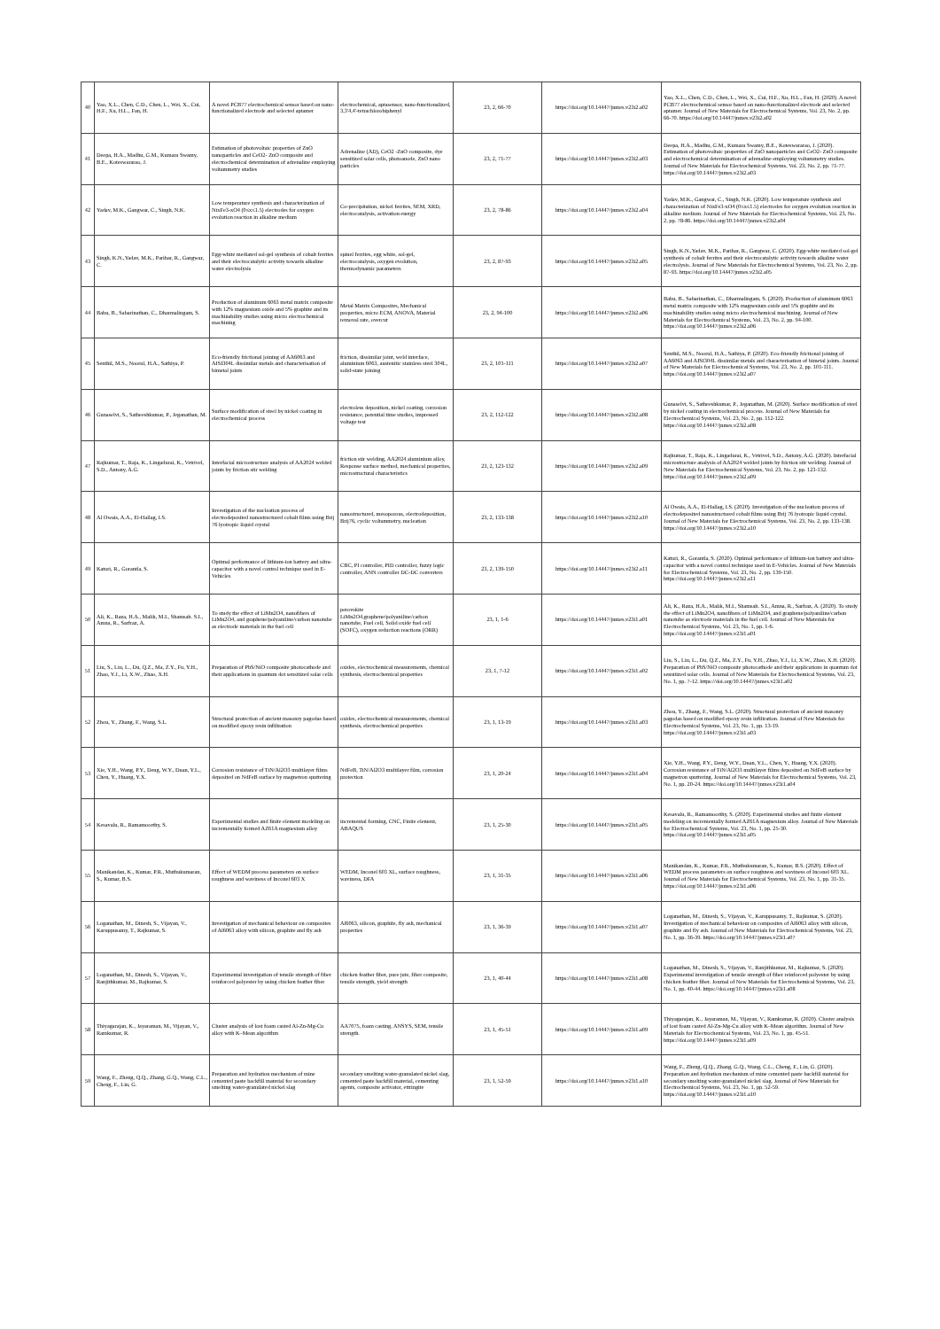| 40 | Yao, X.L., Chen, C.D., Chen, L., Wei, X., Cui, H.F., Xu, H.L., Fan, H. | A novel PCB77 electrochemical sensor based on nano-functionalized electrode and selected aptamer | electrochemical, aptasensor, nano-functionalized, 3,3'4,4'-tetrachlorobiphenyl | 23, 2, 66-70 | https://doi.org/10.14447/jnmes.v23i2.a02 | Yao, X.L., Chen, C.D., Chen, L., Wei, X., Cui, H.F., Xu, H.L., Fan, H. (2020). A novel PCB77 electrochemical sensor based on nano-functionalized electrode and selected aptamer. Journal of New Materials for Electrochemical Systems, Vol. 23, No. 2, pp. 66-70. https://doi.org/10.14447/jnmes.v23i2.a02 |
| 41 | Deepa, H.A., Madhu, G.M., Kumara Swamy, B.E., Koteswararao, J. | Estimation of photovoltaic properties of ZnO nanoparticles and CeO2- ZnO composite and electrochemical determination of adrenaline employing voltammetry studies | Adrenaline (AD), CeO2 -ZnO composite, dye sensitized solar cells, photoanode, ZnO nano particles | 23, 2, 71-77 | https://doi.org/10.14447/jnmes.v23i2.a03 | Deepa, H.A., Madhu, G.M., Kumara Swamy, B.E., Koteswararao, J. (2020). Estimation of photovoltaic properties of ZnO nanoparticles and CeO2- ZnO composite and electrochemical determination of adrenaline employing voltammetry studies. Journal of New Materials for Electrochemical Systems, Vol. 23, No. 2, pp. 71-77. https://doi.org/10.14447/jnmes.v23i2.a03 |
| 42 | Yadav, M.K., Gangwar, C., Singh, N.K. | Low temperature synthesis and characterization of NixFe3-xO4 (0≤x≤1.5) electrodes for oxygen evolution reaction in alkaline medium | Co-precipitation, nickel ferrites, SEM, XRD, electrocatalysis, activation energy | 23, 2, 78-86 | https://doi.org/10.14447/jnmes.v23i2.a04 | Yadav, M.K., Gangwar, C., Singh, N.K. (2020). Low temperature synthesis and characterization of NixFe3-xO4 (0≤x≤1.5) electrodes for oxygen evolution reaction in alkaline medium. Journal of New Materials for Electrochemical Systems, Vol. 23, No. 2, pp. 78-86. https://doi.org/10.14447/jnmes.v23i2.a04 |
| 43 | Singh, K.N.,Yadav, M.K., Parihar, R., Gangwar, C. | Egg-white mediated sol-gel synthesis of cobalt ferrites and their electrocatalytic activity towards alkaline water electrolysis | spinel ferrites, egg white, sol-gel, electrocatalysis, oxygen evolution, thermodynamic parameters | 23, 2, 87-93 | https://doi.org/10.14447/jnmes.v23i2.a05 | Singh, K.N.,Yadav, M.K., Parihar, R., Gangwar, C. (2020). Egg-white mediated sol-gel synthesis of cobalt ferrites and their electrocatalytic activity towards alkaline water electrolysis. Journal of New Materials for Electrochemical Systems, Vol. 23, No. 2, pp. 87-93. https://doi.org/10.14447/jnmes.v23i2.a05 |
| 44 | Babu, B., Sabarinathan, C., Dharmalingam, S. | Production of aluminum 6063 metal matrix composite with 12% magnesium oxide and 5% graphite and its machinability studies using micro electrochemical machining | Metal Matrix Composites, Mechanical properties, micro ECM, ANOVA, Material removal rate, overcut | 23, 2, 94-100 | https://doi.org/10.14447/jnmes.v23i2.a06 | Babu, B., Sabarinathan, C., Dharmalingam, S. (2020). Production of aluminum 6063 metal matrix composite with 12% magnesium oxide and 5% graphite and its machinability studies using micro electrochemical machining. Journal of New Materials for Electrochemical Systems, Vol. 23, No. 2, pp. 94-100. https://doi.org/10.14447/jnmes.v23i2.a06 |
| 45 | Senthil, M.S., Noorul, H.A., Sathiya, P. | Eco-friendly frictional joining of AA6063 and AISI304L dissimilar metals and characterisation of bimetal joints | friction, dissimilar joint, weld interface, aluminium 6063, austenitic stainless steel 304L, solid-state joining | 23, 2, 101-111 | https://doi.org/10.14447/jnmes.v23i2.a07 | Senthil, M.S., Noorul, H.A., Sathiya, P. (2020). Eco-friendly frictional joining of AA6063 and AISI304L dissimilar metals and characterisation of bimetal joints. Journal of New Materials for Electrochemical Systems, Vol. 23, No. 2, pp. 101-111. https://doi.org/10.14447/jnmes.v23i2.a07 |
| 46 | Gunaselvi, S., Satheeshkumar, P., Jeganathan, M. | Surface modification of steel by nickel coating in electrochemical process | electroless deposition, nickel coating, corrosion resistance, potential time studies, impressed voltage test | 23, 2, 112-122 | https://doi.org/10.14447/jnmes.v23i2.a08 | Gunaselvi, S., Satheeshkumar, P., Jeganathan, M. (2020). Surface modification of steel by nickel coating in electrochemical process. Journal of New Materials for Electrochemical Systems, Vol. 23, No. 2, pp. 112-122. https://doi.org/10.14447/jnmes.v23i2.a08 |
| 47 | Rajkumar, T., Raja, K., Lingadurai, K., Vetrivel, S.D., Antony, A.G. | Interfacial microstructure analysis of AA2024 welded joints by friction stir welding | friction stir welding, AA2024 aluminium alloy, Response surface method, mechanical properties, microstructural characteristics | 23, 2, 123-132 | https://doi.org/10.14447/jnmes.v23i2.a09 | Rajkumar, T., Raja, K., Lingadurai, K., Vetrivel, S.D., Antony, A.G. (2020). Interfacial microstructure analysis of AA2024 welded joints by friction stir welding. Journal of New Materials for Electrochemical Systems, Vol. 23, No. 2, pp. 123-132. https://doi.org/10.14447/jnmes.v23i2.a09 |
| 48 | Al Owais, A.A., El-Hallag, I.S. | Investigation of the nucleation process of electrodeposited nanostructured cobalt films using Brij 76 lyotropic liquid crystal | nanostructured, mesoporous, electrodeposition, Brij76, cyclic voltammetry, nucleation | 23, 2, 133-138 | https://doi.org/10.14447/jnmes.v23i2.a10 | Al Owais, A.A., El-Hallag, I.S. (2020). Investigation of the nucleation process of electrodeposited nanostructured cobalt films using Brij 76 lyotropic liquid crystal. Journal of New Materials for Electrochemical Systems, Vol. 23, No. 2, pp. 133-138. https://doi.org/10.14447/jnmes.v23i2.a10 |
| 49 | Katuri, R., Gorantla, S. | Optimal performance of lithium-ion battery and ultra-capacitor with a novel control technique used in E-Vehicles | CBC, PI controller, PID controller, fuzzy logic controller, ANN controller DC-DC converters | 23, 2, 139-150 | https://doi.org/10.14447/jnmes.v23i2.a11 | Katuri, R., Gorantla, S. (2020). Optimal performance of lithium-ion battery and ultra-capacitor with a novel control technique used in E-Vehicles. Journal of New Materials for Electrochemical Systems, Vol. 23, No. 2, pp. 139-150. https://doi.org/10.14447/jnmes.v23i2.a11 |
| 50 | Ali, K., Raza, H.A., Malik, M.I., Shamsah. S.I., Amna, R., Sarfraz, A. | To study the effect of LiMn2O4, nanofibers of LiMn2O4, and graphene/polyaniline/carbon nanotube as electrode materials in the fuel cell | perovskite LiMn2O4,graphene/polyaniline/carbon nanotube, Fuel cell, Solid oxide fuel cell (SOFC), oxygen reduction reactions (ORR) | 23, 1, 1-6 | https://doi.org/10.14447/jnmes.v23i1.a01 | Ali, K., Raza, H.A., Malik, M.I., Shamsah. S.I., Amna, R., Sarfraz, A. (2020). To study the effect of LiMn2O4, nanofibers of LiMn2O4, and graphene/polyaniline/carbon nanotube as electrode materials in the fuel cell. Journal of New Materials for Electrochemical Systems, Vol. 23, No. 1, pp. 1-6. https://doi.org/10.14447/jnmes.v23i1.a01 |
| 51 | Liu, S., Liu, L., Du, Q.Z., Ma, Z.Y., Fu, Y.H., Zhao, Y.J., Li, X.W., Zhao, X.H. | Preparation of PbS/NiO composite photocathode and their applications in quantum dot sensitized solar cells | oxides, electrochemical measurements, chemical synthesis, electrochemical properties | 23, 1, 7-12 | https://doi.org/10.14447/jnmes.v23i1.a02 | Liu, S., Liu, L., Du, Q.Z., Ma, Z.Y., Fu, Y.H., Zhao, Y.J., Li, X.W., Zhao, X.H. (2020). Preparation of PbS/NiO composite photocathode and their applications in quantum dot sensitized solar cells. Journal of New Materials for Electrochemical Systems, Vol. 23, No. 1, pp. 7-12. https://doi.org/10.14447/jnmes.v23i1.a02 |
| 52 | Zhou, Y., Zhang, F., Wang, S.L. | Structural protection of ancient masonry pagodas based on modified epoxy resin infiltration | oxides, electrochemical measurements, chemical synthesis, electrochemical properties | 23, 1, 13-19 | https://doi.org/10.14447/jnmes.v23i1.a03 | Zhou, Y., Zhang, F., Wang, S.L. (2020). Structural protection of ancient masonry pagodas based on modified epoxy resin infiltration. Journal of New Materials for Electrochemical Systems, Vol. 23, No. 1, pp. 13-19. https://doi.org/10.14447/jnmes.v23i1.a03 |
| 53 | Xie, Y.H., Wang, P.Y., Deng, W.Y., Duan, Y.L., Chen, Y., Huang, Y.X. | Corrosion resistance of TiN/Al2O3 multilayer films deposited on NdFeB surface by magnetron sputtering | NdFeB, TiN/Al2O3 multilayer film, corrosion protection | 23, 1, 20-24 | https://doi.org/10.14447/jnmes.v23i1.a04 | Xie, Y.H., Wang, P.Y., Deng, W.Y., Duan, Y.L., Chen, Y., Huang, Y.X. (2020). Corrosion resistance of TiN/Al2O3 multilayer films deposited on NdFeB surface by magnetron sputtering. Journal of New Materials for Electrochemical Systems, Vol. 23, No. 1, pp. 20-24. https://doi.org/10.14447/jnmes.v23i1.a04 |
| 54 | Kesavalu, R., Ramamoorthy, S. | Experimental studies and finite element modeling on incrementally formed AZ61A magnesium alloy | incremental forming, CNC, Finite element, ABAQUS | 23, 1, 25-30 | https://doi.org/10.14447/jnmes.v23i1.a05 | Kesavalu, R., Ramamoorthy, S. (2020). Experimental studies and finite element modeling on incrementally formed AZ61A magnesium alloy. Journal of New Materials for Electrochemical Systems, Vol. 23, No. 1, pp. 25-30. https://doi.org/10.14447/jnmes.v23i1.a05 |
| 55 | Manikandan, K., Kumar, P.R., Muthukumaran, S., Kumar, B.S. | Effect of WEDM process parameters on surface roughness and waviness of Inconel 603 X | WEDM, Inconel 603 XL, surface roughness, waviness, DFA | 23, 1, 31-35 | https://doi.org/10.14447/jnmes.v23i1.a06 | Manikandan, K., Kumar, P.R., Muthukumaran, S., Kumar, B.S. (2020). Effect of WEDM process parameters on surface roughness and waviness of Inconel 603 XL. Journal of New Materials for Electrochemical Systems, Vol. 23, No. 1, pp. 31-35. https://doi.org/10.14447/jnmes.v23i1.a06 |
| 56 | Loganathan, M., Dinesh, S., Vijayan, V., Karuppusamy, T., Rajkumar, S. | Investigation of mechanical behaviour on composites of Al6063 alloy with silicon, graphite and fly ash | Al6063, silicon, graphite, fly ash, mechanical properties | 23, 1, 36-39 | https://doi.org/10.14447/jnmes.v23i1.a07 | Loganathan, M., Dinesh, S., Vijayan, V., Karuppusamy, T., Rajkumar, S. (2020). Investigation of mechanical behaviour on composites of Al6063 alloy with silicon, graphite and fly ash. Journal of New Materials for Electrochemical Systems, Vol. 23, No. 1, pp. 36-39. https://doi.org/10.14447/jnmes.v23i1.a07 |
| 57 | Loganathan, M., Dinesh, S., Vijayan, V., Ranjithkumar, M., Rajkumar, S. | Experimental investigation of tensile strength of fiber reinforced polyester by using chicken feather fiber | chicken feather fiber, pure jute, fiber composite, tensile strength, yield strength | 23, 1, 40-44 | https://doi.org/10.14447/jnmes.v23i1.a08 | Loganathan, M., Dinesh, S., Vijayan, V., Ranjithkumar, M., Rajkumar, S. (2020). Experimental investigation of tensile strength of fiber reinforced polyester by using chicken feather fiber. Journal of New Materials for Electrochemical Systems, Vol. 23, No. 1, pp. 40-44. https://doi.org/10.14447/jnmes.v23i1.a08 |
| 58 | Thiyagarajan, K., Jayaraman, M., Vijayan, V., Ramkumar, R. | Cluster analysis of lost foam casted Al-Zn-Mg-Cu alloy with K–Mean algorithm | AA7075, foam casting, ANSYS, SEM, tensile strength. | 23, 1, 45-51 | https://doi.org/10.14447/jnmes.v23i1.a09 | Thiyagarajan, K., Jayaraman, M., Vijayan, V., Ramkumar, R. (2020). Cluster analysis of lost foam casted Al-Zn-Mg-Cu alloy with K–Mean algorithm. Journal of New Materials for Electrochemical Systems, Vol. 23, No. 1, pp. 45-51. https://doi.org/10.14447/jnmes.v23i1.a09 |
| 59 | Wang, F., Zheng, Q.Q., Zhang, G.Q., Wang, C.L., Cheng, F., Lin, G. | Preparation and hydration mechanism of mine cemented paste backfill material for secondary smelting water-granulated nickel slag | secondary smelting water-granulated nickel slag, cemented paste backfill material, cementing agents, composite activator, ettringite | 23, 1, 52-59 | https://doi.org/10.14447/jnmes.v23i1.a10 | Wang, F., Zheng, Q.Q., Zhang, G.Q., Wang, C.L., Cheng, F., Lin, G. (2020). Preparation and hydration mechanism of mine cemented paste backfill material for secondary smelting water-granulated nickel slag. Journal of New Materials for Electrochemical Systems, Vol. 23, No. 1, pp. 52-59. https://doi.org/10.14447/jnmes.v23i1.a10 |